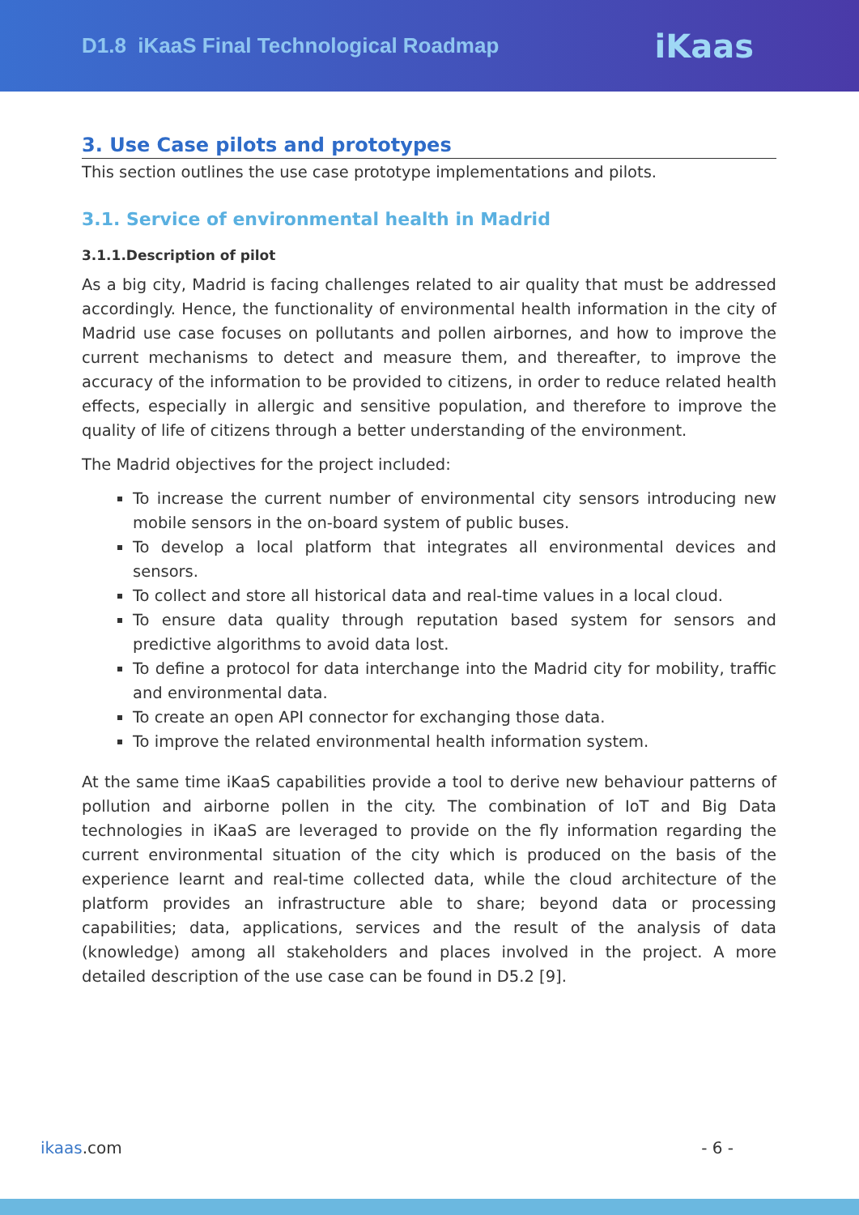D1.8 iKaaS Final Technological Roadmap
iKaas
3. Use Case pilots and prototypes
This section outlines the use case prototype implementations and pilots.
3.1. Service of environmental health in Madrid
3.1.1.Description of pilot
As a big city, Madrid is facing challenges related to air quality that must be addressed accordingly. Hence, the functionality of environmental health information in the city of Madrid use case focuses on pollutants and pollen airbornes, and how to improve the current mechanisms to detect and measure them, and thereafter, to improve the accuracy of the information to be provided to citizens, in order to reduce related health effects, especially in allergic and sensitive population, and therefore to improve the quality of life of citizens through a better understanding of the environment.
The Madrid objectives for the project included:
To increase the current number of environmental city sensors introducing new mobile sensors in the on-board system of public buses.
To develop a local platform that integrates all environmental devices and sensors.
To collect and store all historical data and real-time values in a local cloud.
To ensure data quality through reputation based system for sensors and predictive algorithms to avoid data lost.
To define a protocol for data interchange into the Madrid city for mobility, traffic and environmental data.
To create an open API connector for exchanging those data.
To improve the related environmental health information system.
At the same time iKaaS capabilities provide a tool to derive new behaviour patterns of pollution and airborne pollen in the city. The combination of IoT and Big Data technologies in iKaaS are leveraged to provide on the fly information regarding the current environmental situation of the city which is produced on the basis of the experience learnt and real-time collected data, while the cloud architecture of the platform provides an infrastructure able to share; beyond data or processing capabilities; data, applications, services and the result of the analysis of data (knowledge) among all stakeholders and places involved in the project. A more detailed description of the use case can be found in D5.2 [9].
ikaas.com - 6 -